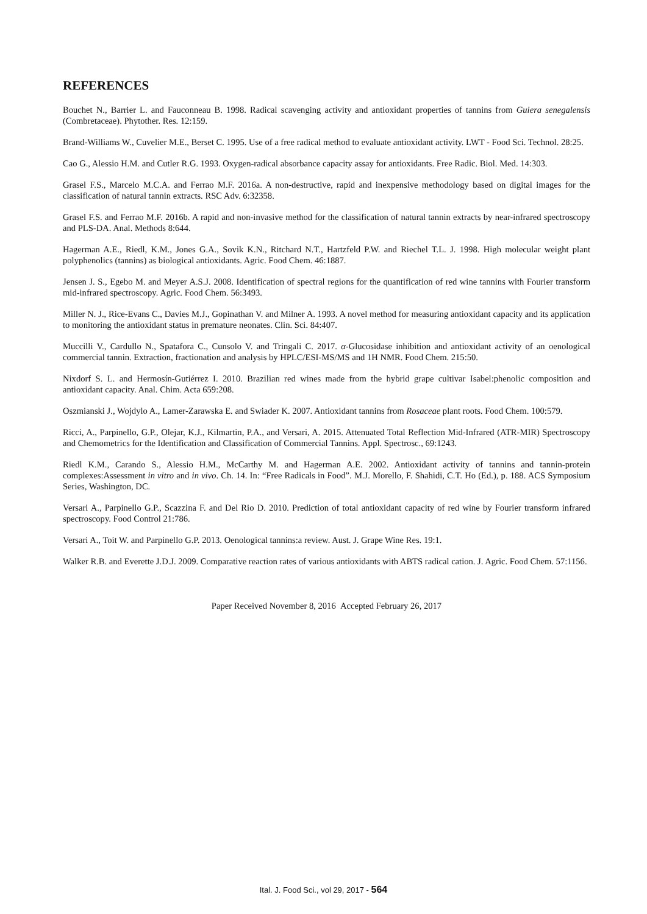REFERENCES
Bouchet N., Barrier L. and Fauconneau B. 1998. Radical scavenging activity and antioxidant properties of tannins from Guiera senegalensis (Combretaceae). Phytother. Res. 12:159.
Brand-Williams W., Cuvelier M.E., Berset C. 1995. Use of a free radical method to evaluate antioxidant activity. LWT - Food Sci. Technol. 28:25.
Cao G., Alessio H.M. and Cutler R.G. 1993. Oxygen-radical absorbance capacity assay for antioxidants. Free Radic. Biol. Med. 14:303.
Grasel F.S., Marcelo M.C.A. and Ferrao M.F. 2016a. A non-destructive, rapid and inexpensive methodology based on digital images for the classification of natural tannin extracts. RSC Adv. 6:32358.
Grasel F.S. and Ferrao M.F. 2016b. A rapid and non-invasive method for the classification of natural tannin extracts by near-infrared spectroscopy and PLS-DA. Anal. Methods 8:644.
Hagerman A.E., Riedl, K.M., Jones G.A., Sovik K.N., Ritchard N.T., Hartzfeld P.W. and Riechel T.L. J. 1998. High molecular weight plant polyphenolics (tannins) as biological antioxidants. Agric. Food Chem. 46:1887.
Jensen J. S., Egebo M. and Meyer A.S.J. 2008. Identification of spectral regions for the quantification of red wine tannins with Fourier transform mid-infrared spectroscopy. Agric. Food Chem. 56:3493.
Miller N. J., Rice-Evans C., Davies M.J., Gopinathan V. and Milner A. 1993. A novel method for measuring antioxidant capacity and its application to monitoring the antioxidant status in premature neonates. Clin. Sci. 84:407.
Muccilli V., Cardullo N., Spatafora C., Cunsolo V. and Tringali C. 2017. α-Glucosidase inhibition and antioxidant activity of an oenological commercial tannin. Extraction, fractionation and analysis by HPLC/ESI-MS/MS and 1H NMR. Food Chem. 215:50.
Nixdorf S. L. and Hermosín-Gutiérrez I. 2010. Brazilian red wines made from the hybrid grape cultivar Isabel:phenolic composition and antioxidant capacity. Anal. Chim. Acta 659:208.
Oszmianski J., Wojdylo A., Lamer-Zarawska E. and Swiader K. 2007. Antioxidant tannins from Rosaceae plant roots. Food Chem. 100:579.
Ricci, A., Parpinello, G.P., Olejar, K.J., Kilmartin, P.A., and Versari, A. 2015. Attenuated Total Reflection Mid-Infrared (ATR-MIR) Spectroscopy and Chemometrics for the Identification and Classification of Commercial Tannins. Appl. Spectrosc., 69:1243.
Riedl K.M., Carando S., Alessio H.M., McCarthy M. and Hagerman A.E. 2002. Antioxidant activity of tannins and tannin-protein complexes:Assessment in vitro and in vivo. Ch. 14. In: “Free Radicals in Food”. M.J. Morello, F. Shahidi, C.T. Ho (Ed.), p. 188. ACS Symposium Series, Washington, DC.
Versari A., Parpinello G.P., Scazzina F. and Del Rio D. 2010. Prediction of total antioxidant capacity of red wine by Fourier transform infrared spectroscopy. Food Control 21:786.
Versari A., Toit W. and Parpinello G.P. 2013. Oenological tannins:a review. Aust. J. Grape Wine Res. 19:1.
Walker R.B. and Everette J.D.J. 2009. Comparative reaction rates of various antioxidants with ABTS radical cation. J. Agric. Food Chem. 57:1156.
Paper Received November 8, 2016 Accepted February 26, 2017
Ital. J. Food Sci., vol 29, 2017 - 564